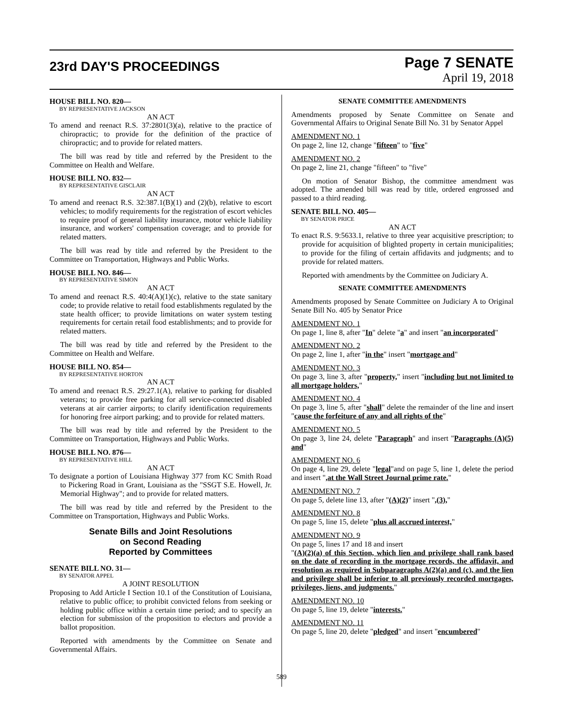23rd DAY'S PROCEEDINGS
Page 7 SENATE
April 19, 2018
HOUSE BILL NO. 820—
BY REPRESENTATIVE JACKSON
AN ACT
To amend and reenact R.S. 37:2801(3)(a), relative to the practice of chiropractic; to provide for the definition of the practice of chiropractic; and to provide for related matters.
The bill was read by title and referred by the President to the Committee on Health and Welfare.
HOUSE BILL NO. 832—
BY REPRESENTATIVE GISCLAIR
AN ACT
To amend and reenact R.S. 32:387.1(B)(1) and (2)(b), relative to escort vehicles; to modify requirements for the registration of escort vehicles to require proof of general liability insurance, motor vehicle liability insurance, and workers' compensation coverage; and to provide for related matters.
The bill was read by title and referred by the President to the Committee on Transportation, Highways and Public Works.
HOUSE BILL NO. 846—
BY REPRESENTATIVE SIMON
AN ACT
To amend and reenact R.S. 40:4(A)(1)(c), relative to the state sanitary code; to provide relative to retail food establishments regulated by the state health officer; to provide limitations on water system testing requirements for certain retail food establishments; and to provide for related matters.
The bill was read by title and referred by the President to the Committee on Health and Welfare.
HOUSE BILL NO. 854—
BY REPRESENTATIVE HORTON
AN ACT
To amend and reenact R.S. 29:27.1(A), relative to parking for disabled veterans; to provide free parking for all service-connected disabled veterans at air carrier airports; to clarify identification requirements for honoring free airport parking; and to provide for related matters.
The bill was read by title and referred by the President to the Committee on Transportation, Highways and Public Works.
HOUSE BILL NO. 876—
BY REPRESENTATIVE HILL
AN ACT
To designate a portion of Louisiana Highway 377 from KC Smith Road to Pickering Road in Grant, Louisiana as the "SSGT S.E. Howell, Jr. Memorial Highway"; and to provide for related matters.
The bill was read by title and referred by the President to the Committee on Transportation, Highways and Public Works.
Senate Bills and Joint Resolutions
on Second Reading
Reported by Committees
SENATE BILL NO. 31—
BY SENATOR APPEL
A JOINT RESOLUTION
Proposing to Add Article I Section 10.1 of the Constitution of Louisiana, relative to public office; to prohibit convicted felons from seeking or holding public office within a certain time period; and to specify an election for submission of the proposition to electors and provide a ballot proposition.
Reported with amendments by the Committee on Senate and Governmental Affairs.
SENATE COMMITTEE AMENDMENTS
Amendments proposed by Senate Committee on Senate and Governmental Affairs to Original Senate Bill No. 31 by Senator Appel
AMENDMENT NO. 1
On page 2, line 12, change "fifteen" to "five"
AMENDMENT NO. 2
On page 2, line 21, change "fifteen" to "five"
On motion of Senator Bishop, the committee amendment was adopted. The amended bill was read by title, ordered engrossed and passed to a third reading.
SENATE BILL NO. 405—
BY SENATOR PRICE
AN ACT
To enact R.S. 9:5633.1, relative to three year acquisitive prescription; to provide for acquisition of blighted property in certain municipalities; to provide for the filing of certain affidavits and judgments; and to provide for related matters.
Reported with amendments by the Committee on Judiciary A.
SENATE COMMITTEE AMENDMENTS
Amendments proposed by Senate Committee on Judiciary A to Original Senate Bill No. 405 by Senator Price
AMENDMENT NO. 1
On page 1, line 8, after "In" delete "a" and insert "an incorporated"
AMENDMENT NO. 2
On page 2, line 1, after "in the" insert "mortgage and"
AMENDMENT NO. 3
On page 3, line 3, after "property," insert "including but not limited to all mortgage holders,"
AMENDMENT NO. 4
On page 3, line 5, after "shall" delete the remainder of the line and insert "cause the forfeiture of any and all rights of the"
AMENDMENT NO. 5
On page 3, line 24, delete "Paragraph" and insert "Paragraphs (A)(5) and"
AMENDMENT NO. 6
On page 4, line 29, delete "legal"and on page 5, line 1, delete the period and insert ",at the Wall Street Journal prime rate."
AMENDMENT NO. 7
On page 5, delete line 13, after "(A)(2)" insert ",(3),"
AMENDMENT NO. 8
On page 5, line 15, delete "plus all accrued interest,"
AMENDMENT NO. 9
On page 5, lines 17 and 18 and insert
"(A)(2)(a) of this Section, which lien and privilege shall rank based on the date of recording in the mortgage records, the affidavit, and resolution as required in Subparagraphs A(2)(a) and (c), and the lien and privilege shall be inferior to all previously recorded mortgages, privileges, liens, and judgments."
AMENDMENT NO. 10
On page 5, line 19, delete "interests."
AMENDMENT NO. 11
On page 5, line 20, delete "pledged" and insert "encumbered"
589